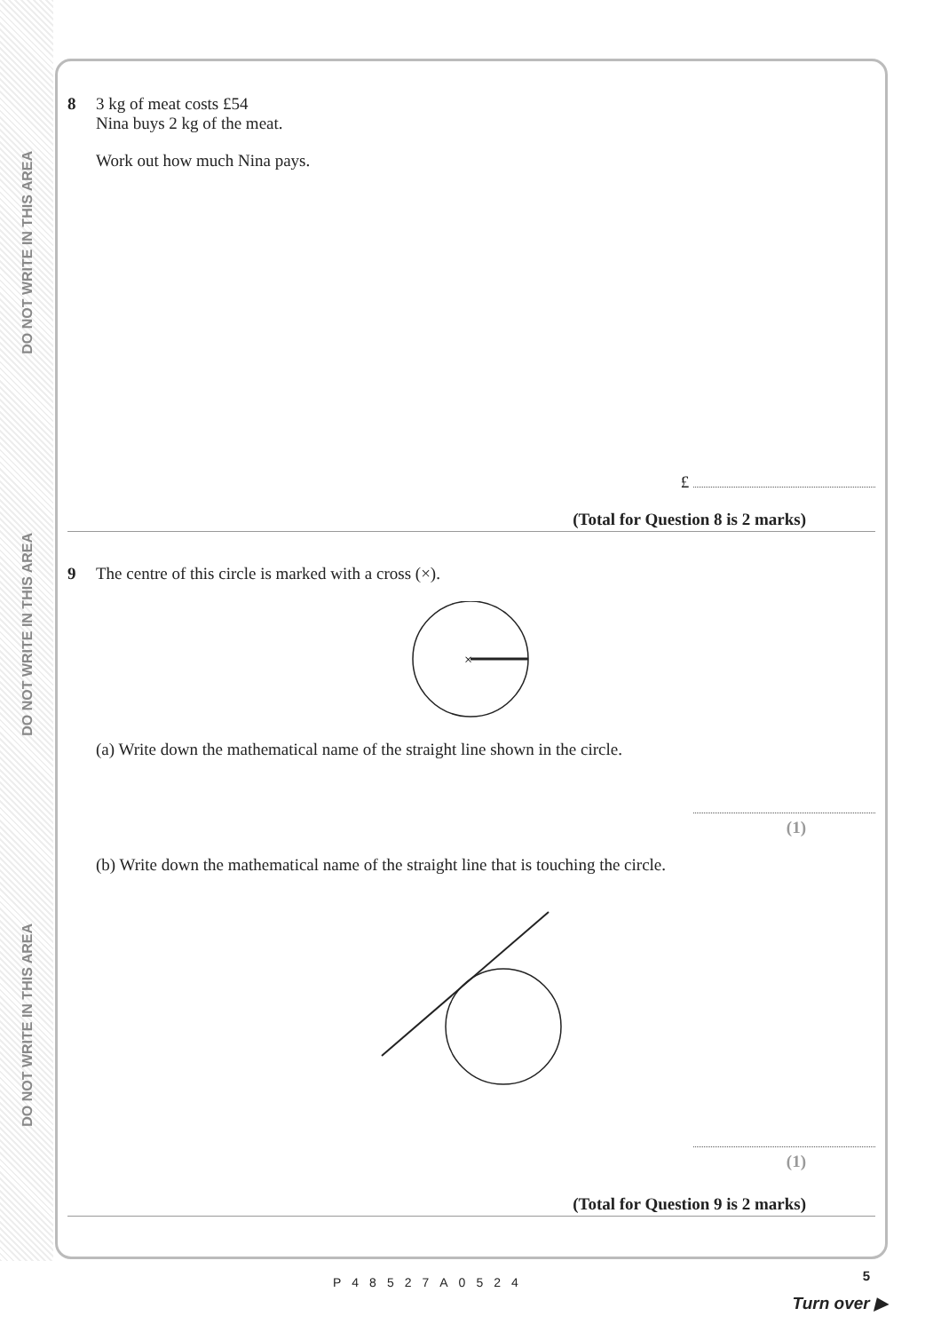DO NOT WRITE IN THIS AREA
DO NOT WRITE IN THIS AREA
DO NOT WRITE IN THIS AREA
8 3 kg of meat costs £54
Nina buys 2 kg of the meat.
Work out how much Nina pays.
£
(Total for Question 8 is 2 marks)
9 The centre of this circle is marked with a cross (×).
×
(a) Write down the mathematical name of the straight line shown in the circle.
(1)
(b) Write down the mathematical name of the straight line that is touching the circle.
(1)
(Total for Question 9 is 2 marks)
P48527A0524 5
Turn over ▶